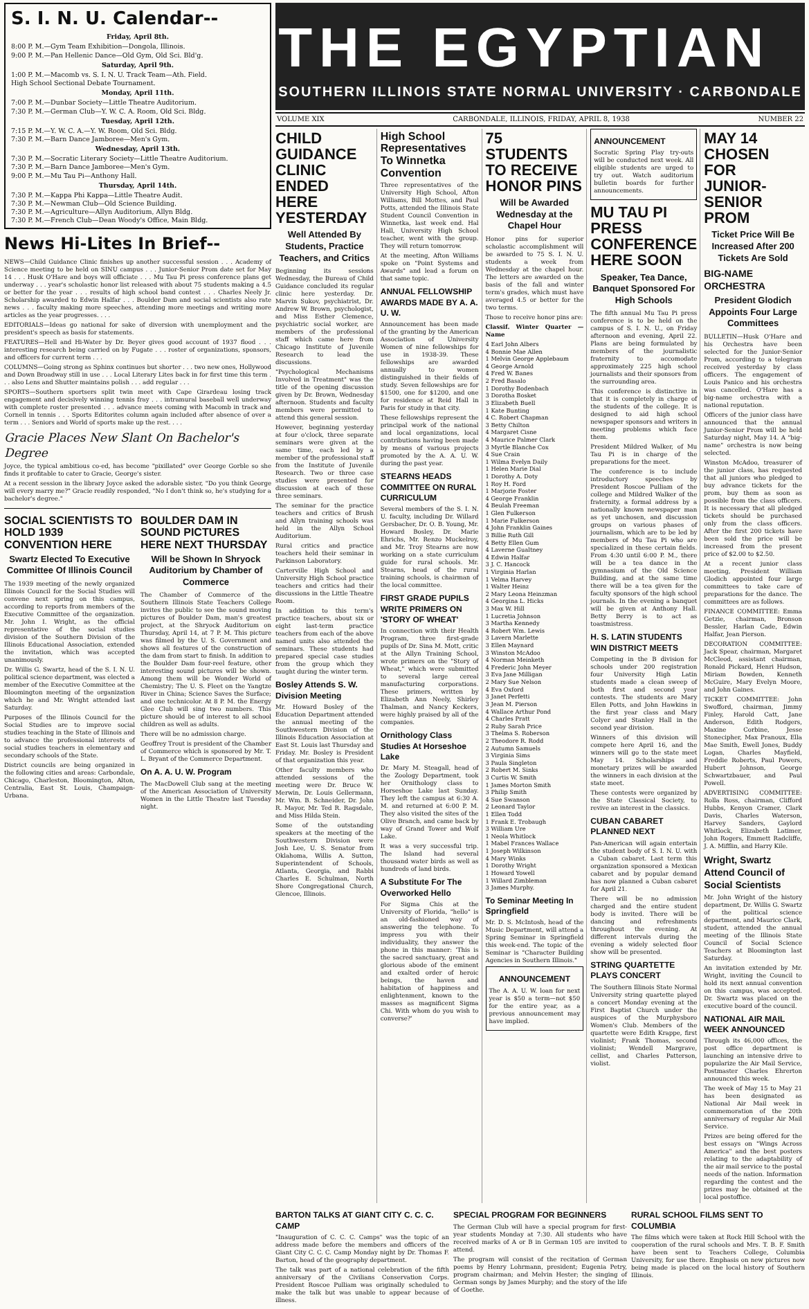S. I. N. U. Calendar--
Friday, April 8th.
8:00 P. M.—Gym Team Exhibition—Dongola, Illinois.
9:00 P. M.—Pan Hellenic Dance—Old Gym, Old Sci. Bld'g.
Saturday, April 9th.
1:00 P. M.—Macomb vs. S. I. N. U. Track Team—Ath. Field.
High School Sectional Debate Tournament.
Monday, April 11th.
7:00 P. M.—Dunbar Society—Little Theatre Auditorium.
7:30 P. M.—German Club—Y. W. C. A. Room, Old Sci. Bldg.
Tuesday, April 12th.
7:15 P. M.—Y. W. C. A.—Y. W. Room, Old Sci. Bldg.
7:30 P. M.—Barn Dance Jamboree—Men's Gym.
Wednesday, April 13th.
7:30 P. M.—Socratic Literary Society—Little Theatre Auditorium.
7:30 P. M.—Barn Dance Jamboree—Men's Gym.
9:00 P. M.—Mu Tau Pi—Anthony Hall.
Thursday, April 14th.
7:30 P. M.—Kappa Phi Kappa—Little Theatre Audit.
7:30 P. M.—Newman Club—Old Science Building.
7:30 P. M.—Agriculture—Allyn Auditorium, Allyn Bldg.
7:30 P. M.—French Club—Dean Woody's Office, Main Bldg.
News Hi-Lites In Brief--
NEWS—Child Guidance Clinic finishes up another successful session . . . Academy of Science meeting to be held on SINU campus . . . Junior-Senior Prom date set for May 14 . . . Husk O'Hare and boys will officiate . . . Mu Tau Pi press conference plans get underway . . . year's scholastic honor list released with about 75 students making a 4.5 or better for the year . . . results of high school band contest . . . Charles Neely Jr. Scholarship awarded to Edwin Halfar . . . Boulder Dam and social scientists also rate news . . . faculty making more speeches, attending more meetings and writing more articles as the year progresses. . . .
EDITORIALS—Ideas go national for sake of diversion with unemployment and the president's speech as basis for statements.
FEATURES—Hell and Hi-Water by Dr. Beyer gives good account of 1937 flood . . . interesting research being carried on by Fugate . . . roster of organizations, sponsors, and officers for current term . . .
COLUMNS—Going strong as Sphinx continues but shorter . . . two new ones, Hollywood and Down Broadway still in use . . . Local Literary Lites back in for first time this term . . . also Lens and Shutter maintains polish . . . add regular . . .
SPORTS—Southern sportsers split twin meet with Cape Girardeau losing track engagement and decisively winning tennis fray . . . intramural baseball well underway with complete roster presented . . . advance meets coming with Macomb in track and Cornell in tennis . . . Sports Editorites column again included after absence of over a term . . . Seniors and World of sports make up the rest. . . .
Gracie Places New Slant On Bachelor's Degree
Joyce, the typical ambitious co-ed, has become "pixillated" over George Gorble so she finds it profitable to cater to Gracie, George's sister.
At a recent session in the library Joyce asked the adorable sister, "Do you think George will every marry me?" Gracie readily responded, "No I don't think so, he's studying for a bachelor's degree."
SOCIAL SCIENTISTS TO HOLD 1939 CONVENTION HERE
Swartz Elected To Executive Committee Of Illinois Council
The 1939 meeting of the newly organized Illinois Council for the Social Studies will convene next spring on this campus, according to reports from members of the Executive Committee of the organization. Mr. John I. Wright, as the official representative of the social studies division of the Southern Division of the Illinois Educational Association, extended the invitation, which was accepted unanimously.
Dr. Willis G. Swartz, head of the S. I. N. U. political science department, was elected a member of the Executive Committee at the Bloomington meeting of the organization which he and Mr. Wright attended last Saturday.
Purposes of the Illinois Council for the Social Studies are to improve social studies teaching in the State of Illinois and to advance the professional interests of social studies teachers in elementary and secondary schools of the State.
District councils are being organized in the following cities and areas: Carbondale, Chicago, Charleston, Bloomington, Alton, Centralia, East St. Louis, Champaign-Urbana.
BOULDER DAM IN SOUND PICTURES HERE NEXT THURSDAY
Will be Shown In Shryock Auditorium by Chamber of Commerce
The Chamber of Commerce of the Southern Illinois State Teachers College invites the public to see the sound moving pictures of Boulder Dam, man's greatest project, at the Shryock Auditorium on Thursday, April 14, at 7 P. M. This picture was filmed by the U. S. Government and shows all features of the construction of the dam from start to finish. In addition to the Boulder Dam four-reel feature, other interesting sound pictures will be shown. Among them will be Wonder World of Chemistry; The U. S. Fleet on the Yangtze River in China; Science Saves the Surface; and one technicolor. At 8 P. M. the Energy Glee Club will sing two numbers. This picture should be of interest to all school children as well as adults.
There will be no admission charge.
Geoffrey Trout is president of the Chamber of Commerce which is sponsored by Mr. T. L. Bryant of the Commerce Department.
On A. A. U. W. Program
The MacDowell Club sang at the meeting of the American Association of University Women in the Little Theatre last Tuesday night.
THE EGYPTIAN
SOUTHERN ILLINOIS STATE NORMAL UNIVERSITY · CARBONDALE
VOLUME XIX CARBONDALE, ILLINOIS, FRIDAY, APRIL 8, 1938 NUMBER 22
CHILD GUIDANCE CLINIC ENDED HERE YESTERDAY
Well Attended By Students, Practice Teachers, and Critics
Beginning its sessions Wednesday, the Bureau of Child Guidance concluded its regular clinic here yesterday. Dr. Marvin Sukov, psychiatrist, Dr. Andrew W. Brown, psychologist, and Miss Esther Clemence, psychiatric social worker, are members of the professional staff which came here from Chicago Institute of Juvenile Research to lead the discussions.
"Psychological Mechanisms Involved in Treatment" was the title of the opening discussion given by Dr. Brown, Wednesday afternoon. Students and faculty members were permitted to attend this general session.
However, beginning yesterday at four o'clock, three separate seminars were given at the same time, each led by a member of the professional staff from the Institute of Juvenile Research. Two or three case studies were presented for discussion at each of these three seminars.
The seminar for the practice teachers and critics of Brush and Allyn training schools was held in the Allyn School Auditorium.
Rural critics and practice teachers held their seminar in Parkinson Laboratory.
Carterville High School and University High School practice teachers and critics had their discussions in the Little Theatre Room.
In addition to this term's practice teachers, about six or eight last-term practice teachers from each of the above named units also attended the seminars. These students had prepared special case studies from the group which they taught during the winter term.
Bosley Attends S. W. Division Meeting
Mr. Howard Bosley of the Education Department attended the annual meeting of the Southwestern Division of the Illinois Education Association at East St. Louis last Thursday and Friday. Mr. Bosley is President of that organization this year.
Other faculty members who attended sessions of the meeting were Dr. Bruce W. Merwin, Dr. Louis Gellermann, Mr. Wm. B. Schneider, Dr. John R. Mayor, Mr. Ted R. Ragsdale, and Miss Hilda Stein.
Some of the outstanding speakers at the meeting of the Southwestern Division were Josh Lee, U. S. Senator from Oklahoma, Willis A. Sutton, Superintendent of Schools, Atlanta, Georgia, and Rabbi Charles E. Schulman, North Shore Congregational Church, Glencoe, Illinois.
High School Representatives To Winnetka Convention
Three representatives of the University High School, Afton Williams, Bill Mottes, and Paul Potts, attended the Illinois State Student Council Convention in Winnetka, last week end. Hal Hall, University High School teacher, went with the group. They will return tomorrow.
At the meeting, Afton Williams spoke on "Point Systems and Awards" and lead a forum on that same topic.
ANNUAL FELLOWSHIP AWARDS MADE BY A. A. U. W.
Announcement has been made of the granting by the American Association of University Women of nine fellowships for use in 1938-39. These fellowships are awarded annually to women distinguished in their fields of study. Seven fellowships are for $1500, one for $1200, and one for residence at Reid Hall in Paris for study in that city.
These fellowships represent the principal work of the national and local organizations, local contributions having been made by means of various projects promoted by the A. A. U. W. during the past year.
STEARNS HEADS COMMITTEE ON RURAL CURRICULUM
Several members of the S. I. N. U. faculty, including Dr. Willard Gersbacher, Dr. O. B. Young, Mr. Howard Bosley, Dr. Marie Ehrichs, Mr. Renzo Muckelroy, and Mr. Troy Stearns are now working on a state curriculum guide for rural schools. Mr. Stearns, head of the rural training schools, is chairman of the local committee.
FIRST GRADE PUPILS WRITE PRIMERS ON 'STORY OF WHEAT'
In connection with their Health Program, three first-grade pupils of Dr. Sina M. Mott, critic at the Allyn Training School, wrote primers on the "Story of Wheat," which were submitted to several large cereal manufacturing corporations. These primers, written by Elizabeth Ann Neely, Shirley Thalman, and Nancy Keckers, were highly praised by all of the companies.
Ornithology Class Studies At Horseshoe Lake
Dr. Mary M. Steagall, head of the Zoology Department, took her Ornithology class to Horseshoe Lake last Sunday. They left the campus at 6:30 A. M. and returned at 6:00 P. M. They also visited the sites of the Olive Branch, and came back by way of Grand Tower and Wolf Lake.
It was a very successful trip. The Island had several thousand water birds as well as hundreds of land birds.
A Substitute For The Overworked Hello
For Sigma Chis at the University of Florida, "hello" is an old-fashioned way of answering the telephone. To impress you with their individuality, they answer the phone in this manner: 'This is the sacred sanctuary, great and glorious abode of the eminent and exalted order of heroic beings, the haven and habitation of happiness and enlightenment, known to the masses as magnificent Sigma Chi. With whom do you wish to converse?'
75 STUDENTS TO RECEIVE HONOR PINS
Will be Awarded Wednesday at the Chapel Hour
Honor pins for superior scholastic accomplishment will be awarded to 75 S. I. N. U. students a week from Wednesday at the chapel hour. The letters are awarded on the basis of the fall and winter term's grades, which must have averaged 4.5 or better for the two terms.
Those to receive honor pins are:
Classif. Winter Quarter — Name
4 Earl John Albers
4 Bonnie Mae Allen
1 Melvin George Applebaum
4 George Arnold
4 Fred W. Banes
2 Fred Basalo
1 Dorothy Bodenbach
3 Dorotha Bosket
3 Elizabeth Buell
1 Kate Bunting
4 C. Robert Chapman
3 Betty Chilton
4 Margaret Cisne
4 Maurice Palmer Clark
3 Myrtle Blanche Cox
4 Sue Crain
1 Wilma Evelyn Daily
1 Helen Marie Dial
1 Dorothy A. Doty
1 Roy H. Ford
1 Marjorie Foster
4 George Franklin
4 Beulah Freeman
1 Glen Fulkerson
1 Marie Fulkerson
4 John Franklin Gaines
3 Billie Ruth Gill
4 Betty Ellen Gum
4 Laverne Gualtney
4 Edwin Halfar
3 J. C. Hancock
1 Virginia Harlan
1 Velma Harvey
1 Walter Heinz
2 Mary Leona Heinzman
4 Georgina L. Hicks
3 Max W. Hill
1 Lucretia Johnson
3 Martha Kennedy
4 Robert Wm. Lewis
3 Lavern Marlette
3 Ellen Maynard
3 Winston McAdoo
4 Norman Meinketh
4 Frederic John Meyer
3 Eva Jane Milligan
2 Mary Sue Nelson
4 Eva Oxford
3 Janet Perfetti
3 Jean M. Pierson
4 Wallace Arthur Pond
4 Charles Pratt
2 Ruby Sarah Price
3 Thelma S. Roberson
2 Theodore R. Rodd
2 Autumn Samuels
3 Virginia Sims
3 Paula Singleton
2 Robert M. Sinks
3 Curtis W. Smith
1 James Morton Smith
3 Philip Smith
4 Sue Swanson
2 Leonard Taylor
1 Ellen Todd
1 Frank E. Trobaugh
3 William Ure
1 Neola Whitlock
1 Mabel Frances Wallace
1 Joseph Wilkinson
4 Mary Winks
1 Dorothy Wright
1 Howard Yowell
1 Willard Zimbleman
3 James Murphy.
To Seminar Meeting In Springfield
Mr. D. S. McIntosh, head of the Music Department, will attend a Spring Seminar in Springfield this week-end. The topic of the Seminar is "Character Building Agencies in Southern Illinois."
ANNOUNCEMENT
The A. A. U. W. loan for next year is $50 a term—not $50 for the entire year, as a previous announcement may have implied.
ANNOUNCEMENT
Socratic Spring Play try-outs will be conducted next week. All eligible students are urged to try out. Watch auditorium bulletin boards for further announcements.
MU TAU PI PRESS CONFERENCE HERE SOON
Speaker, Tea Dance, Banquet Sponsored For High Schools
The fifth annual Mu Tau Pi press conference is to be held on the campus of S. I. N. U., on Friday afternoon and evening, April 22. Plans are being formulated by members of the journalistic fraternity to accomodate approximately 225 high school journalists and their sponsors from the surrounding area.
This conference is distinctive in that it is completely in charge of the students of the college. It is designed to aid high school newspaper sponsors and writers in meeting problems which face them.
President Mildred Walker, of Mu Tau Pi is in charge of the preparations for the meet.
The conference is to include introductory speeches by President Roscoe Pulliam of the college and Mildred Walker of the fraternity, a formal address by a nationally known newspaper man as yet unchosen, and discussion groups on various phases of journalism, which are to be led by members of Mu Tau Pi who are specialized in these certain fields. From 4:30 until 6:00 P. M., there will be a tea dance in the gymnasium of the Old Science Building, and at the same time there will be a tea given for the faculty sponsors of the high school journals. In the evening a banquet will be given at Anthony Hall. Betty Berry is to act as toastmistress.
H. S. LATIN STUDENTS WIN DISTRICT MEETS
Competing in the B division for schools under 200 registration four University High Latin students made a clean sweep of both first and second year contests. The students are Mary Ellen Potts, and John Hawkins in the first year class and Mary Colyer and Stanley Hall in the second year division.
Winners of this division will compete here April 16, and the winners will go to the state meet May 14. Scholarships and monetary prizes will be awarded the winners in each division at the state meet.
These contests were organized by the State Classical Society, to revive an interest in the classics.
CUBAN CABARET PLANNED NEXT
Pan-American will again entertain the student body of S. I. N. U. with a Cuban cabaret. Last term this organization sponsored a Mexican cabaret and by popular demand has now planned a Cuban cabaret for April 21.
There will be no admission charged and the entire student body is invited. There will be dancing and refreshments throughout the evening. At different intervals during the evening a widely selected floor show will be presented.
STRING QUARTETTE PLAYS CONCERT
The Southern Illinois State Normal University string quartette played a concert Monday evening at the First Baptist Church under the auspices of the Murphysboro Women's Club. Members of the quartette were Edith Krappe, first violinist; Frank Thomas, second violinist; Wendell Margrave, cellist, and Charles Patterson, violist.
MAY 14 CHOSEN FOR JUNIOR-SENIOR PROM
Ticket Price Will Be Increased After 200 Tickets Are Sold
BIG-NAME ORCHESTRA
President Glodich Appoints Four Large Committees
BULLETIN—Husk O'Hare and his Orchestra have been selected for the Junior-Senior Prom, according to a telegram received yesterday by class officers. The engagement of Louis Panico and his orchestra was cancelled. O'Hare has a big-name orchestra with a national reputation.
Officers of the junior class have announced that the annual Junior-Senior Prom will be held Saturday night, May 14. A "big-name" orchestra is now being selected.
Winston McAdoo, treasurer of the junior class, has requested that all juniors who pledged to buy advance tickets for the prom, buy them as soon as possible from the class officers. It is necessary that all pledged tickets should be purchased only from the class officers. After the first 200 tickets have been sold the price will be increased from the present price of $2.00 to $2.50.
At a recent junior class meeting, President William Glodich appointed four large committees to take care of preparations for the dance. The committees are as follows.
FINANCE COMMITTEE: Emma Getzie, chairman, Bronson Bessler, Harlan Cade, Edwin Halfar, Jean Pierson.
DECORATION COMMITTEE: Jack Spear, chairman, Margaret McCleod, assistant chairman, Ronald Pickard, Henri Hudson, Miriam Bowden, Kenneth McGuire, Mary Evelyn Moore, and John Gaines.
TICKET COMMITTEE: John Swofford, chairman, Jimmy Finley, Harold Catt, Jane Anderson, Edith Rodgers, Maxine Corbine, Jesse Stonecipher, Max Pranoux, Ella Mae Smith, Ewell Jones, Buddy Logan, Charles Mayfield, Freddie Roberts, Paul Powers, Hubert Johnson, George Schwartzbauer, and Paul Powell.
ADVERTISING COMMITTEE: Rolla Ross, chairman, Clifford Hubbs, Kenyon Cramer, Clark Davis, Charles Waterson, Harvey Sanders, Gaylord Whitlock, Elizabeth Latimer, John Rogers, Emmett Radcliffe, J. A. Mifflin, and Harry Kile.
Wright, Swartz Attend Council of Social Scientists
Mr. John Wright of the history department, Dr. Willis G. Swartz of the political science department, and Maurice Clark, student, attended the annual meeting of the Illinois State Council of Social Science Teachers at Bloomington last Saturday.
An invitation extended by Mr. Wright, inviting the Council to hold its next annual convention on this campus, was accepted. Dr. Swartz was placed on the executive board of the council.
NATIONAL AIR MAIL WEEK ANNOUNCED
Through its 46,000 offices, the post office department is launching an intensive drive to popularize the Air Mail Service, Postmaster Charles Ehrerton announced this week.
The week of May 15 to May 21 has been designated as National Air Mail week in commemoration of the 20th anniversary of regular Air Mail Service.
Prizes are being offered for the best essays on "Wings Across America" and the best posters relating to the adaptability of the air mail service to the postal needs of the nation. Information regarding the contest and the prizes may be obtained at the local postoffice.
BARTON TALKS AT GIANT CITY C. C. C. CAMP
"Inauguration of C. C. C. Camps" was the topic of an address made before the members and officers of the Giant City C. C. C. Camp Monday night by Dr. Thomas F. Barton, head of the geography department.
The talk was part of a national celebration of the fifth anniversary of the Civilians Conservation Corps. President Roscoe Pulliam was originally scheduled to make the talk but was unable to appear because of illness.
SPECIAL PROGRAM FOR BEGINNERS
The German Club will have a special program for first-year students Monday at 7:30. All students who have received marks of A or B in German 105 are invited to attend.
The program will consist of the recitation of German poems by Henry Lohrmann, president; Eugenia Petry, program chairman; and Melvin Hester; the singing of German songs by James Murphy; and the story of the life of Goethe.
RURAL SCHOOL FILMS SENT TO COLUMBIA
The films which were taken at Rock Hill School with the cooperation of the rural schools and Mrs. T. B. F. Smith have been sent to Teachers College, Columbia University, for use there. Emphasis on new pictures now being made is placed on the local history of Southern Illinois.